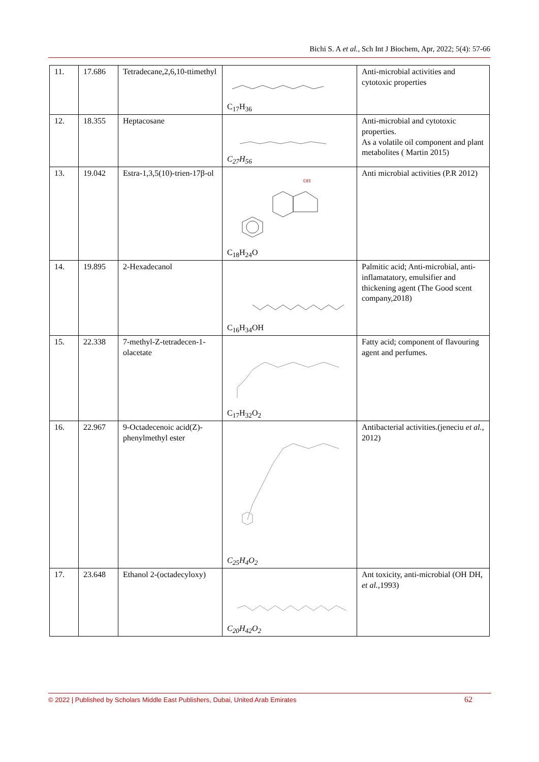Bichi S. A et al., Sch Int J Biochem, Apr, 2022; 5(4): 57-66
| 11. | 17.686 | Tetradecane,2,6,10-ttimethyl | C<sub>17</sub>H<sub>36</sub> | Anti-microbial activities and cytotoxic properties |
| 12. | 18.355 | Heptacosane | C<sub>27</sub>H<sub>56</sub> | Anti-microbial and cytotoxic properties. As a volatile oil component and plant metabolites ( Martin 2015) |
| 13. | 19.042 | Estra-1,3,5(10)-trien-17β-ol | OH C<sub>18</sub>H<sub>24</sub>O | Anti microbial activities (P.R 2012) |
| 14. | 19.895 | 2-Hexadecanol | C<sub>16</sub>H<sub>34</sub>OH | Palmitic acid; Anti-microbial, anti-inflamatatory, emulsifier and thickening agent (The Good scent company,2018) |
| 15. | 22.338 | 7-methyl-Z-tetradecen-1-olacetate | C<sub>17</sub>H<sub>32</sub>O<sub>2</sub> | Fatty acid; component of flavouring agent and perfumes. |
| 16. | 22.967 | 9-Octadecenoic acid(Z)-phenylmethyl ester | C<sub>25</sub>H<sub>4</sub>O<sub>2</sub> | Antibacterial activities.(jeneciu et al. , 2012) |
| 17. | 23.648 | Ethanol 2-(octadecyloxy) | C<sub>20</sub>H<sub>42</sub>O<sub>2</sub> | Ant toxicity, anti-microbial (OH DH, et al. ,1993) |
© 2022 | Published by Scholars Middle East Publishers, Dubai, United Arab Emirates 62